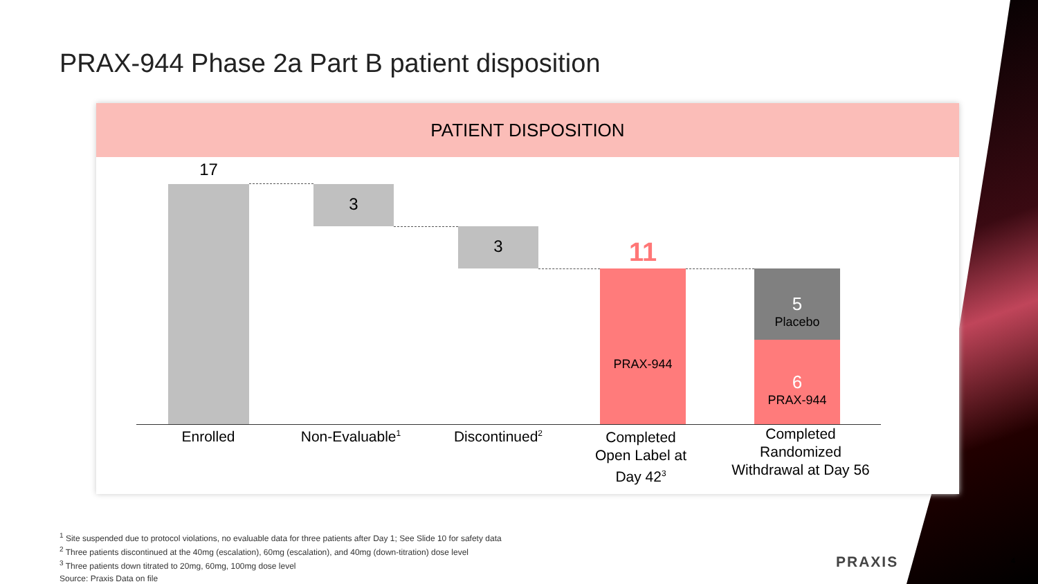PRAX-944 Phase 2a Part B patient disposition
PATIENT DISPOSITION
17
3
3
11
PRAX-944
5
Placebo
6
PRAX-944
Enrolled Non-Evaluable<sup>1</sup> Discontinued<sup>2</sup>
Completed
Open Label at
Day 42<sup>3</sup>
Completed
Randomized
Withdrawal at Day 56
<sup>1</sup> Site suspended due to protocol violations, no evaluable data for three patients after Day 1; See Slide 10 for safety data
<sup>2</sup> Three patients discontinued at the 40mg (escalation), 60mg (escalation), and 40mg (down-titration) dose level
<sup>3</sup> Three patients down titrated to 20mg, 60mg, 100mg dose level
Source: Praxis Data on file
PRAXIS 4